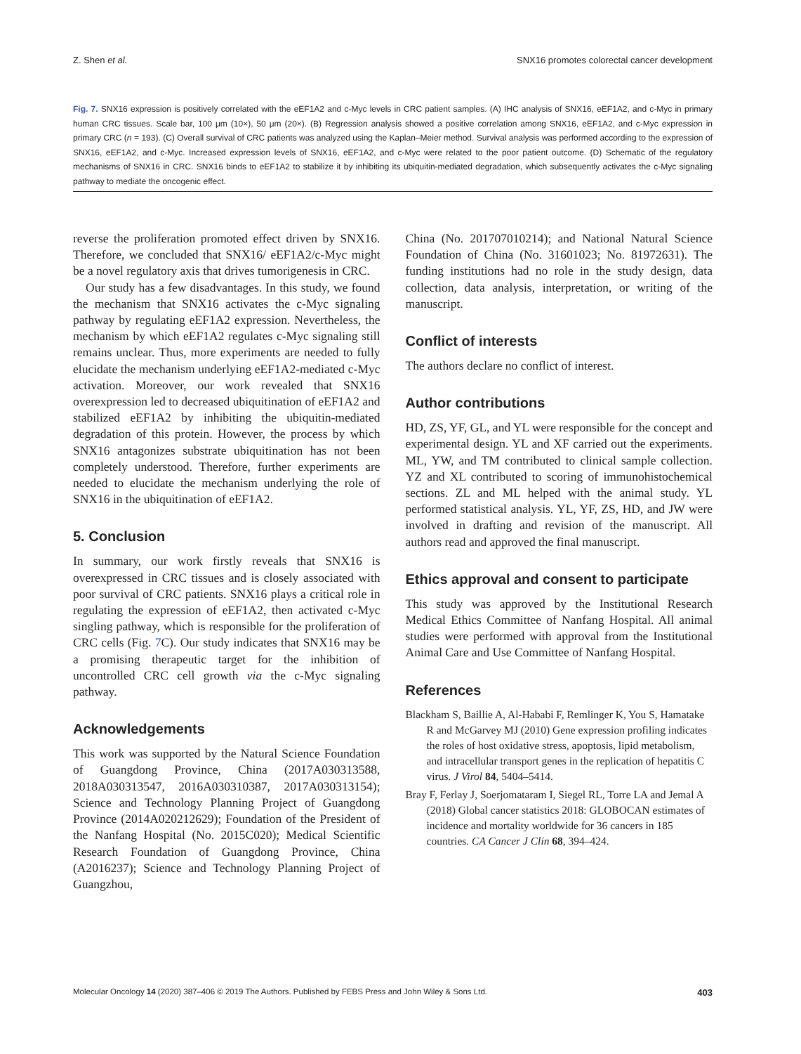Z. Shen et al. SNX16 promotes colorectal cancer development
Fig. 7. SNX16 expression is positively correlated with the eEF1A2 and c-Myc levels in CRC patient samples. (A) IHC analysis of SNX16, eEF1A2, and c-Myc in primary human CRC tissues. Scale bar, 100 μm (10×), 50 μm (20×). (B) Regression analysis showed a positive correlation among SNX16, eEF1A2, and c-Myc expression in primary CRC (n = 193). (C) Overall survival of CRC patients was analyzed using the Kaplan–Meier method. Survival analysis was performed according to the expression of SNX16, eEF1A2, and c-Myc. Increased expression levels of SNX16, eEF1A2, and c-Myc were related to the poor patient outcome. (D) Schematic of the regulatory mechanisms of SNX16 in CRC. SNX16 binds to eEF1A2 to stabilize it by inhibiting its ubiquitin-mediated degradation, which subsequently activates the c-Myc signaling pathway to mediate the oncogenic effect.
reverse the proliferation promoted effect driven by SNX16. Therefore, we concluded that SNX16/ eEF1A2/c-Myc might be a novel regulatory axis that drives tumorigenesis in CRC.
Our study has a few disadvantages. In this study, we found the mechanism that SNX16 activates the c-Myc signaling pathway by regulating eEF1A2 expression. Nevertheless, the mechanism by which eEF1A2 regulates c-Myc signaling still remains unclear. Thus, more experiments are needed to fully elucidate the mechanism underlying eEF1A2-mediated c-Myc activation. Moreover, our work revealed that SNX16 overexpression led to decreased ubiquitination of eEF1A2 and stabilized eEF1A2 by inhibiting the ubiquitin-mediated degradation of this protein. However, the process by which SNX16 antagonizes substrate ubiquitination has not been completely understood. Therefore, further experiments are needed to elucidate the mechanism underlying the role of SNX16 in the ubiquitination of eEF1A2.
5. Conclusion
In summary, our work firstly reveals that SNX16 is overexpressed in CRC tissues and is closely associated with poor survival of CRC patients. SNX16 plays a critical role in regulating the expression of eEF1A2, then activated c-Myc singling pathway, which is responsible for the proliferation of CRC cells (Fig. 7 C). Our study indicates that SNX16 may be a promising therapeutic target for the inhibition of uncontrolled CRC cell growth via the c-Myc signaling pathway.
Acknowledgements
This work was supported by the Natural Science Foundation of Guangdong Province, China (2017A030313588, 2018A030313547, 2016A030310387, 2017A030313154); Science and Technology Planning Project of Guangdong Province (2014A020212629); Foundation of the President of the Nanfang Hospital (No. 2015C020); Medical Scientific Research Foundation of Guangdong Province, China (A2016237); Science and Technology Planning Project of Guangzhou,
China (No. 201707010214); and National Natural Science Foundation of China (No. 31601023; No. 81972631). The funding institutions had no role in the study design, data collection, data analysis, interpretation, or writing of the manuscript.
Conflict of interests
The authors declare no conflict of interest.
Author contributions
HD, ZS, YF, GL, and YL were responsible for the concept and experimental design. YL and XF carried out the experiments. ML, YW, and TM contributed to clinical sample collection. YZ and XL contributed to scoring of immunohistochemical sections. ZL and ML helped with the animal study. YL performed statistical analysis. YL, YF, ZS, HD, and JW were involved in drafting and revision of the manuscript. All authors read and approved the final manuscript.
Ethics approval and consent to participate
This study was approved by the Institutional Research Medical Ethics Committee of Nanfang Hospital. All animal studies were performed with approval from the Institutional Animal Care and Use Committee of Nanfang Hospital.
References
Blackham S, Baillie A, Al-Hababi F, Remlinger K, You S, Hamatake R and McGarvey MJ (2010) Gene expression profiling indicates the roles of host oxidative stress, apoptosis, lipid metabolism, and intracellular transport genes in the replication of hepatitis C virus. J Virol 84, 5404–5414.
Bray F, Ferlay J, Soerjomataram I, Siegel RL, Torre LA and Jemal A (2018) Global cancer statistics 2018: GLOBOCAN estimates of incidence and mortality worldwide for 36 cancers in 185 countries. CA Cancer J Clin 68, 394–424.
Molecular Oncology 14 (2020) 387–406 © 2019 The Authors. Published by FEBS Press and John Wiley & Sons Ltd. 403